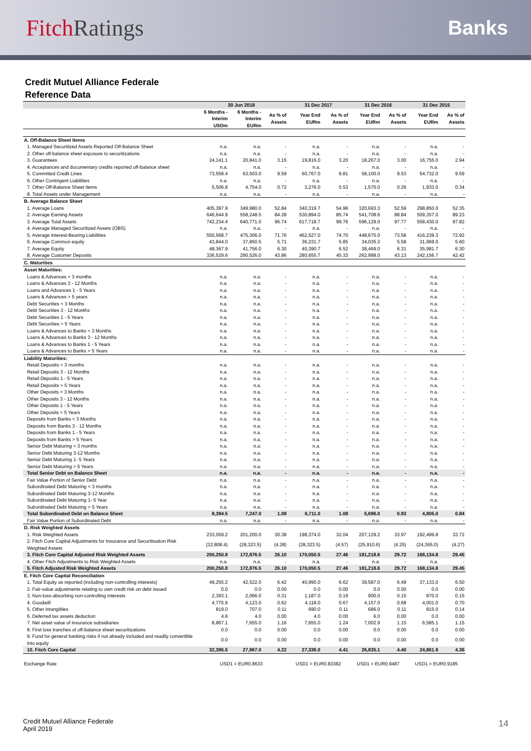Fitch Ratings
Banks
Credit Mutuel Alliance Federale
Reference Data
| | 30 Jun 2018 | | | 31 Dec 2017 | | 31 Dec 2016 | | 31 Dec 2015 | |
| --- | --- | --- | --- | --- | --- | --- | --- | --- | --- |
| | 6 Months - Interim USDm | 6 Months - Interim EURm | As % of Assets | Year End EURm | As % of Assets | Year End EURm | As % of Assets | Year End EURm | As % of Assets |
| A. Off-Balance Sheet Items | | | | | | | | | |
| 1. Managed Securitized Assets Reported Off-Balance Sheet | n.a. | n.a. | - | n.a. | - | n.a. | - | n.a. | - |
| 2. Other off-balance sheet exposure to securitizations | n.a. | n.a. | - | n.a. | - | n.a. | - | n.a. | - |
| 3. Guarantees | 24,141.1 | 20,841.0 | 3.15 | 19,816.0 | 3.20 | 18,267.0 | 3.00 | 16,755.0 | 2.94 |
| 4. Acceptances and documentary credits reported off-balance sheet | n.a. | n.a. | - | n.a. | - | n.a. | - | n.a. | - |
| 5. Committed Credit Lines | 73,558.4 | 63,503.0 | 9.59 | 60,767.0 | 9.81 | 58,100.0 | 9.53 | 54,732.0 | 9.59 |
| 6. Other Contingent Liabilities | n.a. | n.a. | - | n.a. | - | n.a. | - | n.a. | - |
| 7. Other Off-Balance Sheet items | 5,506.8 | 4,754.0 | 0.72 | 3,276.0 | 0.53 | 1,570.0 | 0.26 | 1,933.0 | 0.34 |
| 8. Total Assets under Management | n.a. | n.a. | - | n.a. | - | n.a. | - | n.a. | - |
| B. Average Balance Sheet | | | | | | | | | |
| 1. Average Loans | 405,397.9 | 349,980.0 | 52.84 | 340,319.7 | 54.96 | 320,693.3 | 52.59 | 298,850.0 | 52.35 |
| 2. Average Earning Assets | 646,644.9 | 558,248.5 | 84.28 | 530,894.0 | 85.74 | 541,708.6 | 88.84 | 509,357.0 | 89.23 |
| 3. Average Total Assets | 742,234.4 | 640,771.0 | 96.74 | 617,718.7 | 99.76 | 596,129.0 | 97.77 | 558,430.0 | 97.82 |
| 4. Average Managed Securitized Assets (OBS) | n.a. | n.a. | - | n.a. | - | n.a. | - | n.a. | - |
| 5. Average Interest-Bearing Liabilities | 550,568.7 | 475,306.0 | 71.76 | 462,527.0 | 74.70 | 448,675.0 | 73.58 | 416,239.3 | 72.92 |
| 6. Average Common equity | 43,844.0 | 37,850.5 | 5.71 | 36,231.7 | 5.85 | 34,035.3 | 5.58 | 31,969.0 | 5.60 |
| 7. Average Equity | 48,367.9 | 41,756.0 | 6.30 | 40,390.7 | 6.52 | 38,469.0 | 6.31 | 35,981.7 | 6.30 |
| 8. Average Customer Deposits | 336,529.6 | 290,526.0 | 43.86 | 280,655.7 | 45.33 | 262,988.0 | 43.13 | 242,156.7 | 42.42 |
| C. Maturities | | | | | | | | | |
| Asset Maturities: | | | | | | | | | |
| Loans & Advances < 3 months | n.a. | n.a. | - | n.a. | - | n.a. | - | n.a. | - |
| Loans & Advances 3 - 12 Months | n.a. | n.a. | - | n.a. | - | n.a. | - | n.a. | - |
| Loans and Advances 1 - 5 Years | n.a. | n.a. | - | n.a. | - | n.a. | - | n.a. | - |
| Loans & Advances > 5 years | n.a. | n.a. | - | n.a. | - | n.a. | - | n.a. | - |
| Debt Securities < 3 Months | n.a. | n.a. | - | n.a. | - | n.a. | - | n.a. | - |
| Debt Securities 3 - 12 Months | n.a. | n.a. | - | n.a. | - | n.a. | - | n.a. | - |
| Debt Securities 1 - 5 Years | n.a. | n.a. | - | n.a. | - | n.a. | - | n.a. | - |
| Debt Securities > 5 Years | n.a. | n.a. | - | n.a. | - | n.a. | - | n.a. | - |
| Loans & Advances to Banks < 3 Months | n.a. | n.a. | - | n.a. | - | n.a. | - | n.a. | - |
| Loans & Advances to Banks 3 - 12 Months | n.a. | n.a. | - | n.a. | - | n.a. | - | n.a. | - |
| Loans & Advances to Banks 1 - 5 Years | n.a. | n.a. | - | n.a. | - | n.a. | - | n.a. | - |
| Loans & Advances to Banks > 5 Years | n.a. | n.a. | - | n.a. | - | n.a. | - | n.a. | - |
| Liability Maturities: | | | | | | | | | |
| Retail Deposits < 3 months | n.a. | n.a. | - | n.a. | - | n.a. | - | n.a. | - |
| Retail Deposits 3 - 12 Months | n.a. | n.a. | - | n.a. | - | n.a. | - | n.a. | - |
| Retail Deposits 1 - 5 Years | n.a. | n.a. | - | n.a. | - | n.a. | - | n.a. | - |
| Retail Deposits > 5 Years | n.a. | n.a. | - | n.a. | - | n.a. | - | n.a. | - |
| Other Deposits < 3 Months | n.a. | n.a. | - | n.a. | - | n.a. | - | n.a. | - |
| Other Deposits 3 - 12 Months | n.a. | n.a. | - | n.a. | - | n.a. | - | n.a. | - |
| Other Deposits 1 - 5 Years | n.a. | n.a. | - | n.a. | - | n.a. | - | n.a. | - |
| Other Deposits > 5 Years | n.a. | n.a. | - | n.a. | - | n.a. | - | n.a. | - |
| Deposits from Banks < 3 Months | n.a. | n.a. | - | n.a. | - | n.a. | - | n.a. | - |
| Deposits from Banks 3 - 12 Months | n.a. | n.a. | - | n.a. | - | n.a. | - | n.a. | - |
| Deposits from Banks 1 - 5 Years | n.a. | n.a. | - | n.a. | - | n.a. | - | n.a. | - |
| Deposits from Banks > 5 Years | n.a. | n.a. | - | n.a. | - | n.a. | - | n.a. | - |
| Senior Debt Maturing < 3 months | n.a. | n.a. | - | n.a. | - | n.a. | - | n.a. | - |
| Senior Debt Maturing 3-12 Months | n.a. | n.a. | - | n.a. | - | n.a. | - | n.a. | - |
| Senior Debt Maturing 1- 5 Years | n.a. | n.a. | - | n.a. | - | n.a. | - | n.a. | - |
| Senior Debt Maturing > 5 Years | n.a. | n.a. | - | n.a. | - | n.a. | - | n.a. | - |
| Total Senior Debt on Balance Sheet | n.a. | n.a. | - | n.a. | - | n.a. | - | n.a. | - |
| Fair Value Portion of Senior Debt | n.a. | n.a. | - | n.a. | - | n.a. | - | n.a. | - |
| Subordinated Debt Maturing < 3 months | n.a. | n.a. | - | n.a. | - | n.a. | - | n.a. | - |
| Subordinated Debt Maturing 3-12 Months | n.a. | n.a. | - | n.a. | - | n.a. | - | n.a. | - |
| Subordinated Debt Maturing 1- 5 Year | n.a. | n.a. | - | n.a. | - | n.a. | - | n.a. | - |
| Subordinated Debt Maturing > 5 Years | n.a. | n.a. | - | n.a. | - | n.a. | - | n.a. | - |
| Total Subordinated Debt on Balance Sheet | 8,394.5 | 7,247.0 | 1.09 | 6,711.0 | 1.08 | 5,696.0 | 0.93 | 4,805.0 | 0.84 |
| Fair Value Portion of Subordinated Debt | n.a. | n.a. | - | n.a. | - | n.a. | - | n.a. | - |
| D. Risk Weighted Assets | | | | | | | | | |
| 1. Risk Weighted Assets | 233,059.2 | 201,200.0 | 30.38 | 198,374.0 | 32.04 | 207,129.2 | 33.97 | 192,499.8 | 33.72 |
| 2. Fitch Core Capital Adjustments for Insurance and Securitisation Risk Weighted Assets | (32,808.4) | (28,323.5) | (4.28) | (28,323.5) | (4.57) | (25,910.6) | (4.25) | (24,365.0) | (4.27) |
| 3. Fitch Core Capital Adjusted Risk Weighted Assets | 200,250.8 | 172,876.5 | 26.10 | 170,050.5 | 27.46 | 181,218.6 | 29.72 | 168,134.8 | 29.45 |
| 4. Other Fitch Adjustments to Risk Weighted Assets | n.a. | n.a. | - | n.a. | - | n.a. | - | n.a. | - |
| 5. Fitch Adjusted Risk Weighted Assets | 200,250.8 | 172,876.5 | 26.10 | 170,050.5 | 27.46 | 181,218.6 | 29.72 | 168,134.8 | 29.45 |
| E. Fitch Core Capital Reconciliation | | | | | | | | | |
| 1. Total Equity as reported (including non-controlling interests) | 49,255.2 | 42,522.0 | 6.42 | 40,990.0 | 6.62 | 39,587.0 | 6.49 | 37,133.0 | 6.50 |
| 2. Fair-value adjustments relating to own credit risk on debt issued | 0.0 | 0.0 | 0.00 | 0.0 | 0.00 | 0.0 | 0.00 | 0.0 | 0.00 |
| 3. Non-loss-absorbing non-controlling interests | 2,393.1 | 2,066.0 | 0.31 | 1,187.0 | 0.19 | 900.0 | 0.15 | 870.0 | 0.15 |
| 4. Goodwill | 4,775.9 | 4,123.0 | 0.62 | 4,118.0 | 0.67 | 4,157.0 | 0.68 | 4,001.0 | 0.70 |
| 5. Other intangibles | 819.0 | 707.0 | 0.11 | 690.0 | 0.11 | 686.0 | 0.11 | 815.0 | 0.14 |
| 6. Deferred tax assets deduction | 4.6 | 4.0 | 0.00 | 4.0 | 0.00 | 6.0 | 0.00 | 0.0 | 0.00 |
| 7. Net asset value of insurance subsidiaries | 8,867.1 | 7,655.0 | 1.16 | 7,655.0 | 1.24 | 7,002.9 | 1.15 | 6,585.1 | 1.15 |
| 8. First loss tranches of off-balance sheet securitizations | 0.0 | 0.0 | 0.00 | 0.0 | 0.00 | 0.0 | 0.00 | 0.0 | 0.00 |
| 9. Fund for general banking risks if not already included and readily convertible into equity | 0.0 | 0.0 | 0.00 | 0.0 | 0.00 | 0.0 | 0.00 | 0.0 | 0.00 |
| 10. Fitch Core Capital | 32,395.5 | 27,967.0 | 4.22 | 27,336.0 | 4.41 | 26,835.1 | 4.40 | 24,861.9 | 4.36 |
| Exchange Rate | USD1 = EUR0.8633 | | | USD1 = EUR0.83382 | | USD1 = EUR0.9487 | | USD1 = EUR0.9185 | |
Credit Mutuel Alliance Federale
April 2019
14